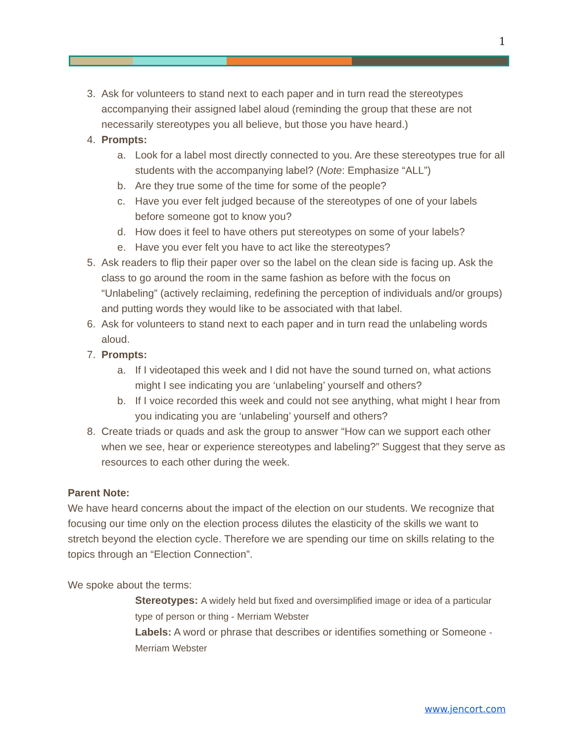1
3. Ask for volunteers to stand next to each paper and in turn read the stereotypes accompanying their assigned label aloud (reminding the group that these are not necessarily stereotypes you all believe, but those you have heard.)
4. Prompts:
a. Look for a label most directly connected to you. Are these stereotypes true for all students with the accompanying label? (Note: Emphasize “ALL”)
b. Are they true some of the time for some of the people?
c. Have you ever felt judged because of the stereotypes of one of your labels before someone got to know you?
d. How does it feel to have others put stereotypes on some of your labels?
e. Have you ever felt you have to act like the stereotypes?
5. Ask readers to flip their paper over so the label on the clean side is facing up. Ask the class to go around the room in the same fashion as before with the focus on “Unlabeling” (actively reclaiming, redefining the perception of individuals and/or groups) and putting words they would like to be associated with that label.
6. Ask for volunteers to stand next to each paper and in turn read the unlabeling words aloud.
7. Prompts:
a. If I videotaped this week and I did not have the sound turned on, what actions might I see indicating you are ‘unlabeling’ yourself and others?
b. If I voice recorded this week and could not see anything, what might I hear from you indicating you are ‘unlabeling’ yourself and others?
8. Create triads or quads and ask the group to answer “How can we support each other when we see, hear or experience stereotypes and labeling?” Suggest that they serve as resources to each other during the week.
Parent Note:
We have heard concerns about the impact of the election on our students. We recognize that focusing our time only on the election process dilutes the elasticity of the skills we want to stretch beyond the election cycle. Therefore we are spending our time on skills relating to the topics through an “Election Connection”.
We spoke about the terms:
Stereotypes: A widely held but fixed and oversimplified image or idea of a particular type of person or thing - Merriam Webster
Labels: A word or phrase that describes or identifies something or Someone - Merriam Webster
www.jencort.com